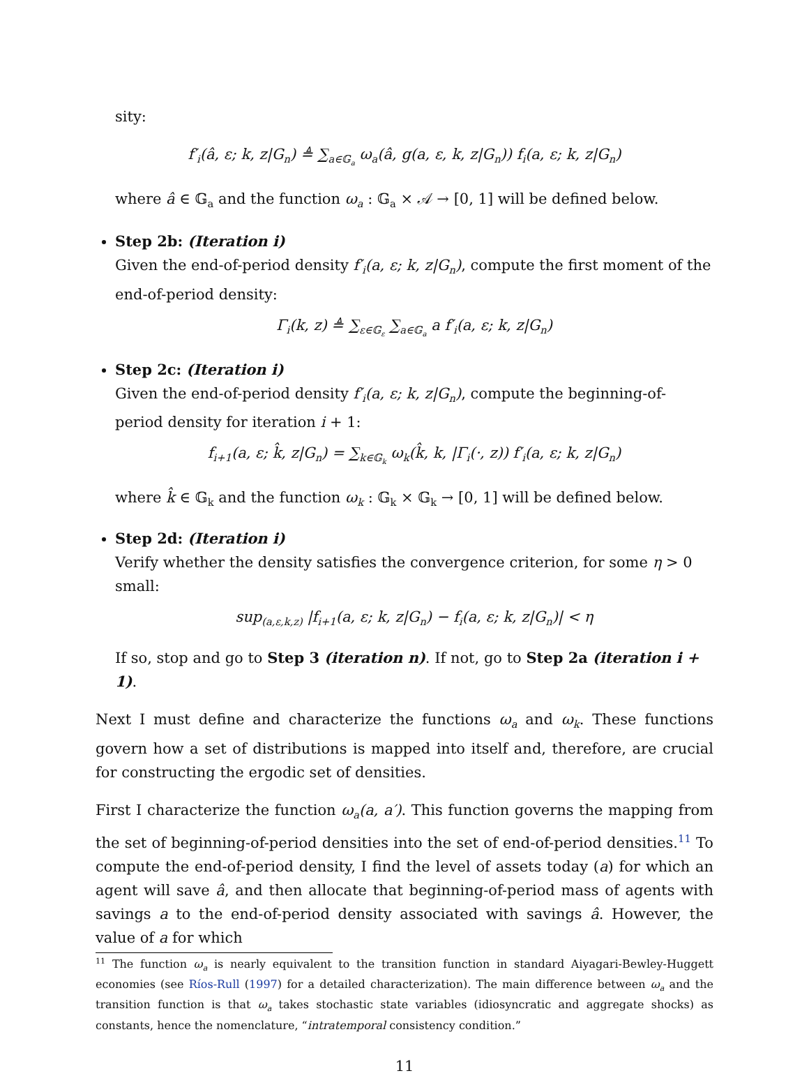sity:
f′<sub>i</sub>(â, ε; k, z|G<sub>n</sub>) ≜ ∑<sub>a∈𝔾<sub>a</sub></sub> ω<sub>a</sub>(â, g(a, ε, k, z|G<sub>n</sub>)) f<sub>i</sub>(a, ε; k, z|G<sub>n</sub>)
where â ∈ 𝔾<sub>a</sub> and the function ω<sub>a</sub> : 𝔾<sub>a</sub> × 𝒜 → [0, 1] will be defined below.
Step 2b: (Iteration i)
Given the end-of-period density f′<sub>i</sub>(a, ε; k, z|G<sub>n</sub>), compute the first moment of the end-of-period density:
Γ<sub>i</sub>(k, z) ≜ ∑<sub>ε∈𝔾<sub>ε</sub></sub> ∑<sub>a∈𝔾<sub>a</sub></sub> a f′<sub>i</sub>(a, ε; k, z|G<sub>n</sub>)
Step 2c: (Iteration i)
Given the end-of-period density f′<sub>i</sub>(a, ε; k, z|G<sub>n</sub>), compute the beginning-of-period density for iteration i + 1:
f<sub>i+1</sub>(a, ε; k̂, z|G<sub>n</sub>) = ∑<sub>k∈𝔾<sub>k</sub></sub> ω<sub>k</sub>(k̂, k, |Γ<sub>i</sub>(·, z)) f′<sub>i</sub>(a, ε; k, z|G<sub>n</sub>)
where k̂ ∈ 𝔾<sub>k</sub> and the function ω<sub>k</sub> : 𝔾<sub>k</sub> × 𝔾<sub>k</sub> → [0, 1] will be defined below.
Step 2d: (Iteration i)
Verify whether the density satisfies the convergence criterion, for some η > 0 small:
sup<sub>(a,ε,k,z)</sub> |f<sub>i+1</sub>(a, ε; k, z|G<sub>n</sub>) − f<sub>i</sub>(a, ε; k, z|G<sub>n</sub>)| < η
If so, stop and go to Step 3 (iteration n). If not, go to Step 2a (iteration i + 1).
Next I must define and characterize the functions ω<sub>a</sub> and ω<sub>k</sub>. These functions govern how a set of distributions is mapped into itself and, therefore, are crucial for constructing the ergodic set of densities.
First I characterize the function ω<sub>a</sub>(a, a′). This function governs the mapping from the set of beginning-of-period densities into the set of end-of-period densities.<sup>11</sup> To compute the end-of-period density, I find the level of assets today (a) for which an agent will save â, and then allocate that beginning-of-period mass of agents with savings a to the end-of-period density associated with savings â. However, the value of a for which
<sup>11</sup> The function ω<sub>a</sub> is nearly equivalent to the transition function in standard Aiyagari-Bewley-Huggett economies (see Ríos-Rull (1997) for a detailed characterization). The main difference between ω<sub>a</sub> and the transition function is that ω<sub>a</sub> takes stochastic state variables (idiosyncratic and aggregate shocks) as constants, hence the nomenclature, “intratemporal consistency condition.”
11